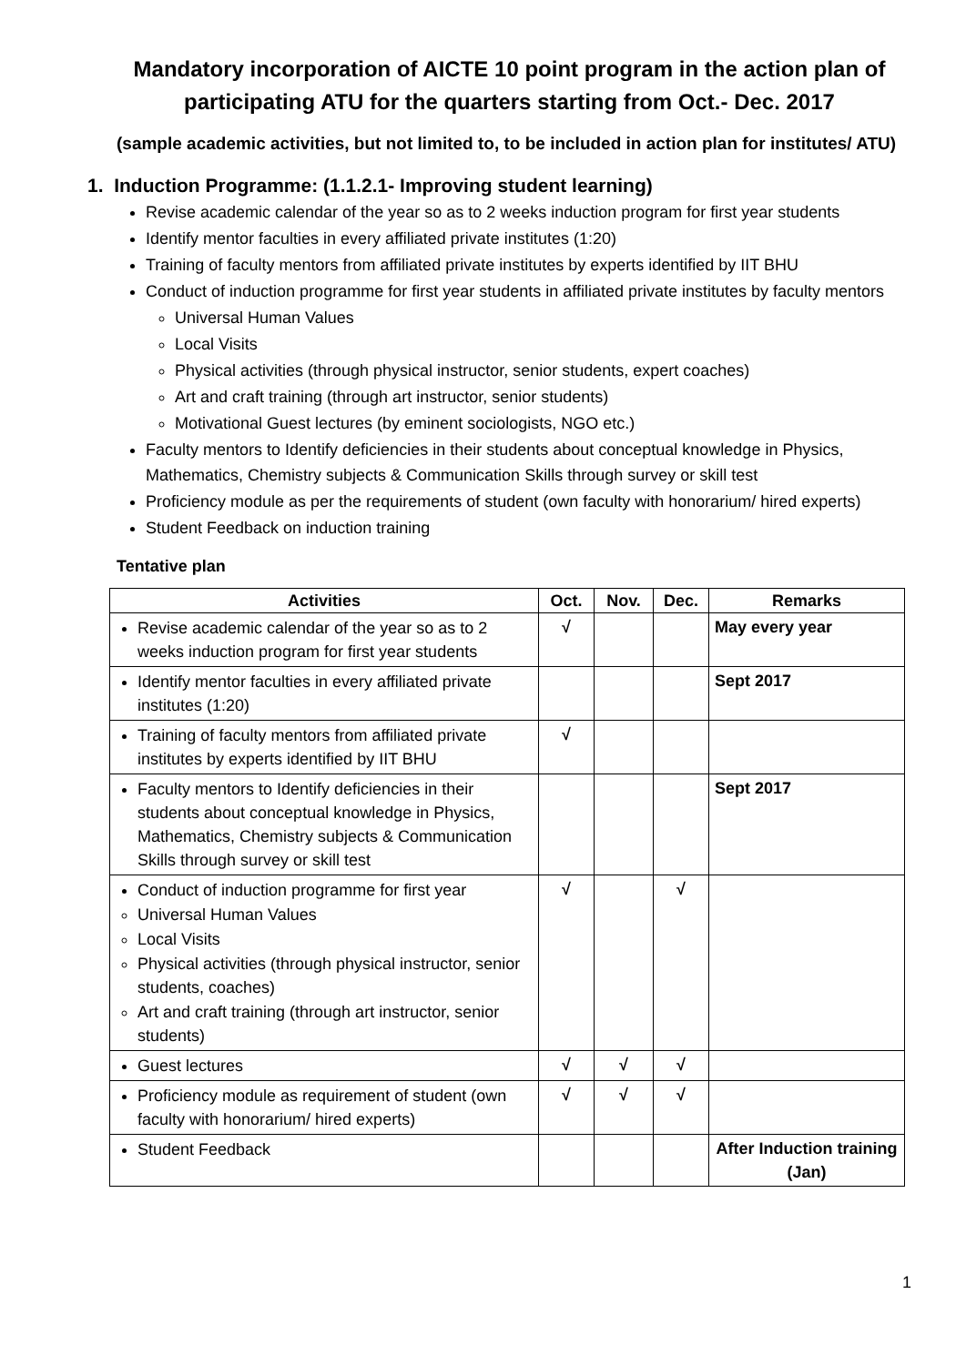Mandatory incorporation of AICTE 10 point program in the action plan of participating ATU for the quarters starting from Oct.- Dec. 2017
(sample academic activities, but not limited to, to be included in action plan for institutes/ ATU)
1. Induction Programme: (1.1.2.1- Improving student learning)
Revise academic calendar of the year so as to 2 weeks induction program for first year students
Identify mentor faculties in every affiliated private institutes (1:20)
Training of faculty mentors from affiliated private institutes by experts identified by IIT BHU
Conduct of induction programme for first year students in affiliated private institutes by faculty mentors
Universal Human Values
Local Visits
Physical activities (through physical instructor, senior students, expert coaches)
Art and craft training (through art instructor, senior students)
Motivational Guest lectures (by eminent sociologists, NGO etc.)
Faculty mentors to Identify deficiencies in their students about conceptual knowledge in Physics, Mathematics, Chemistry subjects & Communication Skills through survey or skill test
Proficiency module as per the requirements of student (own faculty with honorarium/ hired experts)
Student Feedback on induction training
Tentative plan
| Activities | Oct. | Nov. | Dec. | Remarks |
| --- | --- | --- | --- | --- |
| Revise academic calendar of the year so as to 2 weeks induction program for first year students | √ | | | May every year |
| Identify mentor faculties in every affiliated private institutes (1:20) | | | | Sept 2017 |
| Training of faculty mentors from affiliated private institutes by experts identified by IIT BHU | √ | | | |
| Faculty mentors to Identify deficiencies in their students about conceptual knowledge in Physics, Mathematics, Chemistry subjects & Communication Skills through survey or skill test | | | | Sept 2017 |
| Conduct of induction programme for first year Universal Human Values Local Visits Physical activities (through physical instructor, senior students, coaches) Art and craft training (through art instructor, senior students) | √ | | √ | |
| Guest lectures | √ | √ | √ | |
| Proficiency module as requirement of student (own faculty with honorarium/ hired experts) | √ | √ | √ | |
| Student Feedback | | | | After Induction training (Jan) |
1